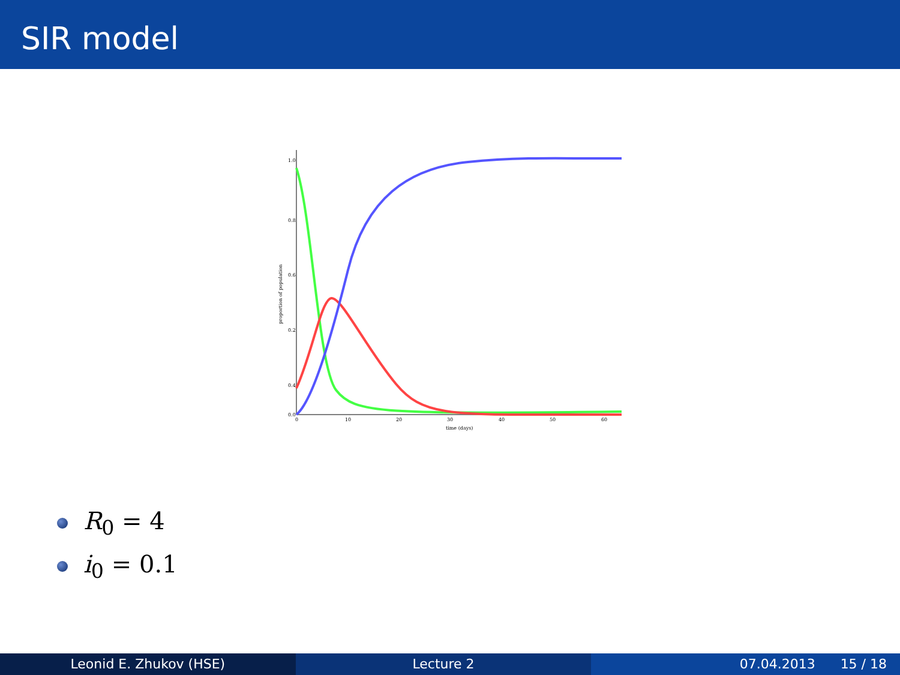SIR model
0.8
0.2
0.6
0.4
1.0
0.0
0
10
20
30
40
50
60
time (days)
proportion of population
R<sub>0</sub> = 4
i<sub>0</sub> = 0.1
Leonid E. Zhukov (HSE) Lecture 2 07.04.2013 15 / 18